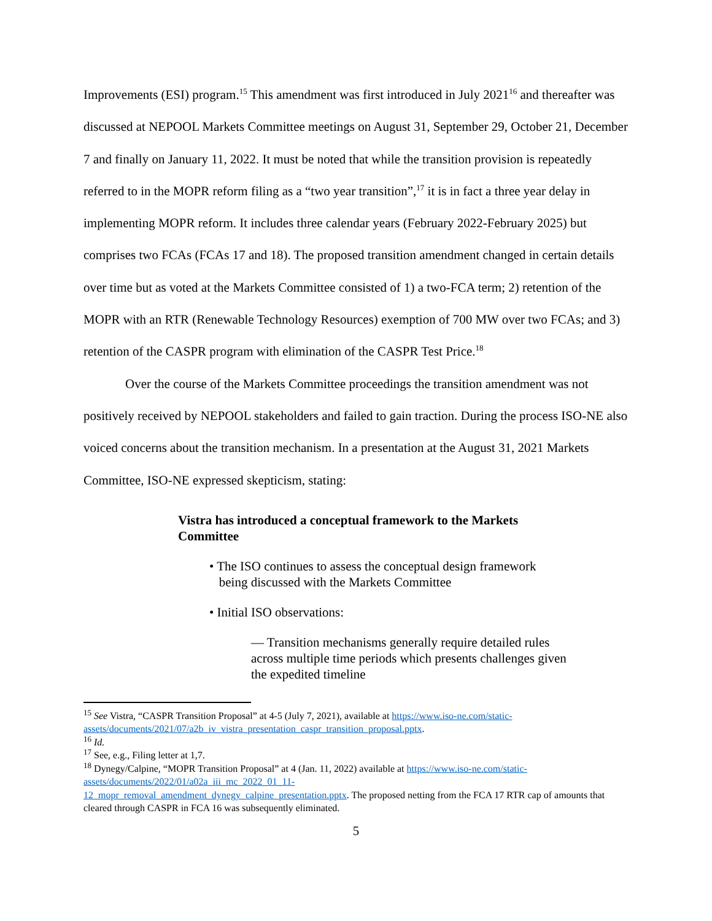Improvements (ESI) program.<sup>15</sup> This amendment was first introduced in July 2021<sup>16</sup> and thereafter was discussed at NEPOOL Markets Committee meetings on August 31, September 29, October 21, December 7 and finally on January 11, 2022. It must be noted that while the transition provision is repeatedly referred to in the MOPR reform filing as a “two year transition”,<sup>17</sup> it is in fact a three year delay in implementing MOPR reform. It includes three calendar years (February 2022-February 2025) but comprises two FCAs (FCAs 17 and 18). The proposed transition amendment changed in certain details over time but as voted at the Markets Committee consisted of 1) a two-FCA term; 2) retention of the MOPR with an RTR (Renewable Technology Resources) exemption of 700 MW over two FCAs; and 3) retention of the CASPR program with elimination of the CASPR Test Price.<sup>18</sup>
Over the course of the Markets Committee proceedings the transition amendment was not positively received by NEPOOL stakeholders and failed to gain traction. During the process ISO-NE also voiced concerns about the transition mechanism. In a presentation at the August 31, 2021 Markets Committee, ISO-NE expressed skepticism, stating:
Vistra has introduced a conceptual framework to the Markets Committee
• The ISO continues to assess the conceptual design framework
being discussed with the Markets Committee
• Initial ISO observations:
— Transition mechanisms generally require detailed rules across multiple time periods which presents challenges given the expedited timeline
<sup>15</sup> See Vistra, “CASPR Transition Proposal” at 4-5 (July 7, 2021), available at https://www.iso-ne.com/static-assets/documents/2021/07/a2b_iv_vistra_presentation_caspr_transition_proposal.pptx.
<sup>16</sup> Id.
<sup>17</sup> See, e.g., Filing letter at 1,7.
<sup>18</sup> Dynegy/Calpine, “MOPR Transition Proposal” at 4 (Jan. 11, 2022) available at https://www.iso-ne.com/static-assets/documents/2022/01/a02a_iii_mc_2022_01_11-
12_mopr_removal_amendment_dynegy_calpine_presentation.pptx. The proposed netting from the FCA 17 RTR cap of amounts that cleared through CASPR in FCA 16 was subsequently eliminated.
5